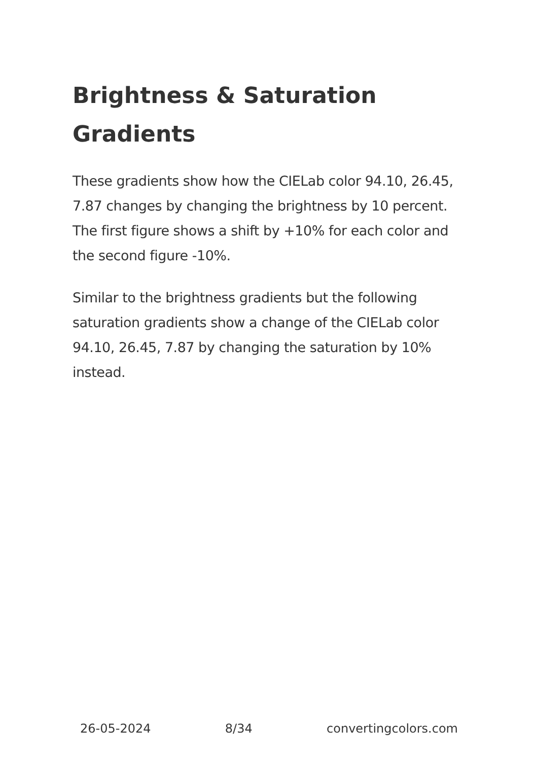Brightness & Saturation Gradients
These gradients show how the CIELab color 94.10, 26.45, 7.87 changes by changing the brightness by 10 percent. The first figure shows a shift by +10% for each color and the second figure -10%.
Similar to the brightness gradients but the following saturation gradients show a change of the CIELab color 94.10, 26.45, 7.87 by changing the saturation by 10% instead.
26-05-2024 8/34 convertingcolors.com